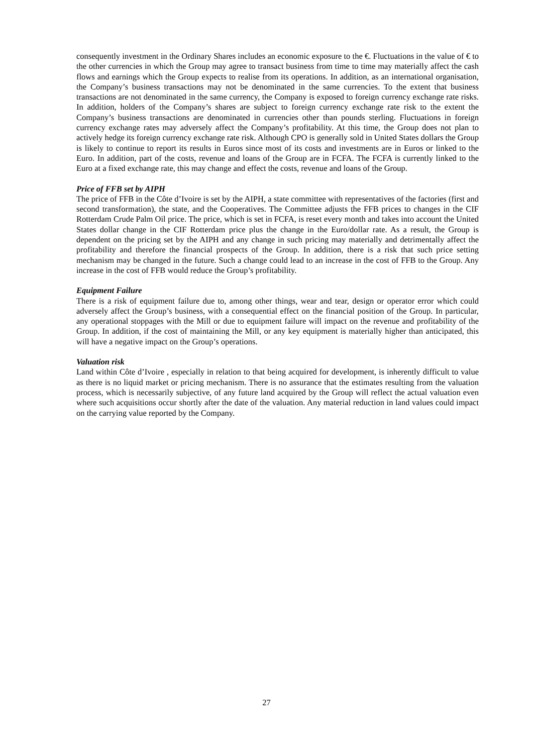consequently investment in the Ordinary Shares includes an economic exposure to the €. Fluctuations in the value of € to the other currencies in which the Group may agree to transact business from time to time may materially affect the cash flows and earnings which the Group expects to realise from its operations. In addition, as an international organisation, the Company’s business transactions may not be denominated in the same currencies. To the extent that business transactions are not denominated in the same currency, the Company is exposed to foreign currency exchange rate risks. In addition, holders of the Company’s shares are subject to foreign currency exchange rate risk to the extent the Company’s business transactions are denominated in currencies other than pounds sterling. Fluctuations in foreign currency exchange rates may adversely affect the Company’s profitability. At this time, the Group does not plan to actively hedge its foreign currency exchange rate risk. Although CPO is generally sold in United States dollars the Group is likely to continue to report its results in Euros since most of its costs and investments are in Euros or linked to the Euro. In addition, part of the costs, revenue and loans of the Group are in FCFA. The FCFA is currently linked to the Euro at a fixed exchange rate, this may change and effect the costs, revenue and loans of the Group.
Price of FFB set by AIPH
The price of FFB in the Côte d’Ivoire is set by the AIPH, a state committee with representatives of the factories (first and second transformation), the state, and the Cooperatives. The Committee adjusts the FFB prices to changes in the CIF Rotterdam Crude Palm Oil price. The price, which is set in FCFA, is reset every month and takes into account the United States dollar change in the CIF Rotterdam price plus the change in the Euro/dollar rate. As a result, the Group is dependent on the pricing set by the AIPH and any change in such pricing may materially and detrimentally affect the profitability and therefore the financial prospects of the Group. In addition, there is a risk that such price setting mechanism may be changed in the future. Such a change could lead to an increase in the cost of FFB to the Group. Any increase in the cost of FFB would reduce the Group’s profitability.
Equipment Failure
There is a risk of equipment failure due to, among other things, wear and tear, design or operator error which could adversely affect the Group’s business, with a consequential effect on the financial position of the Group. In particular, any operational stoppages with the Mill or due to equipment failure will impact on the revenue and profitability of the Group. In addition, if the cost of maintaining the Mill, or any key equipment is materially higher than anticipated, this will have a negative impact on the Group’s operations.
Valuation risk
Land within Côte d’Ivoire , especially in relation to that being acquired for development, is inherently difficult to value as there is no liquid market or pricing mechanism. There is no assurance that the estimates resulting from the valuation process, which is necessarily subjective, of any future land acquired by the Group will reflect the actual valuation even where such acquisitions occur shortly after the date of the valuation. Any material reduction in land values could impact on the carrying value reported by the Company.
27